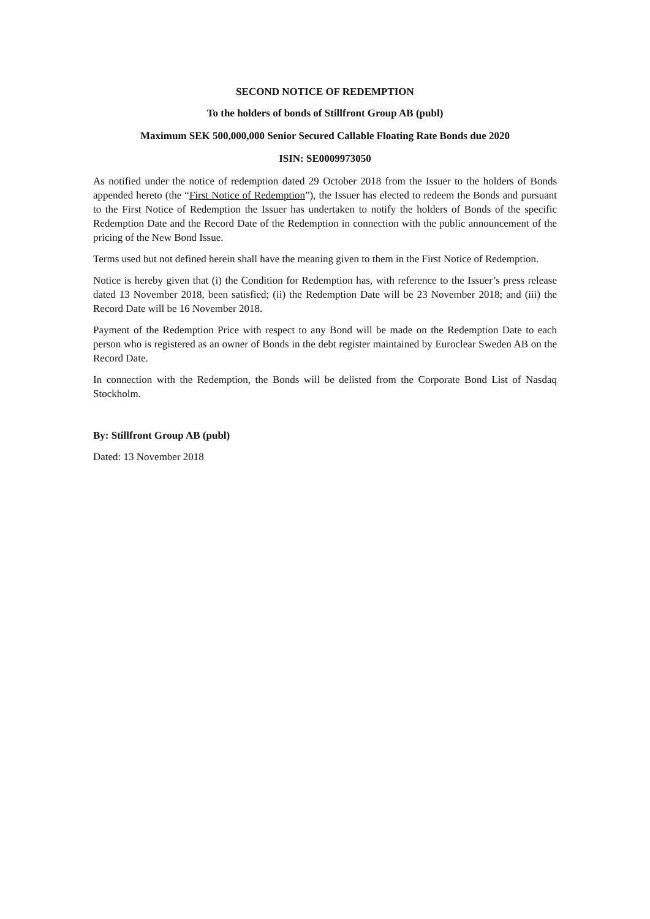SECOND NOTICE OF REDEMPTION
To the holders of bonds of Stillfront Group AB (publ)
Maximum SEK 500,000,000 Senior Secured Callable Floating Rate Bonds due 2020
ISIN: SE0009973050
As notified under the notice of redemption dated 29 October 2018 from the Issuer to the holders of Bonds appended hereto (the “First Notice of Redemption”), the Issuer has elected to redeem the Bonds and pursuant to the First Notice of Redemption the Issuer has undertaken to notify the holders of Bonds of the specific Redemption Date and the Record Date of the Redemption in connection with the public announcement of the pricing of the New Bond Issue.
Terms used but not defined herein shall have the meaning given to them in the First Notice of Redemption.
Notice is hereby given that (i) the Condition for Redemption has, with reference to the Issuer’s press release dated 13 November 2018, been satisfied; (ii) the Redemption Date will be 23 November 2018; and (iii) the Record Date will be 16 November 2018.
Payment of the Redemption Price with respect to any Bond will be made on the Redemption Date to each person who is registered as an owner of Bonds in the debt register maintained by Euroclear Sweden AB on the Record Date.
In connection with the Redemption, the Bonds will be delisted from the Corporate Bond List of Nasdaq Stockholm.
By: Stillfront Group AB (publ)
Dated: 13 November 2018